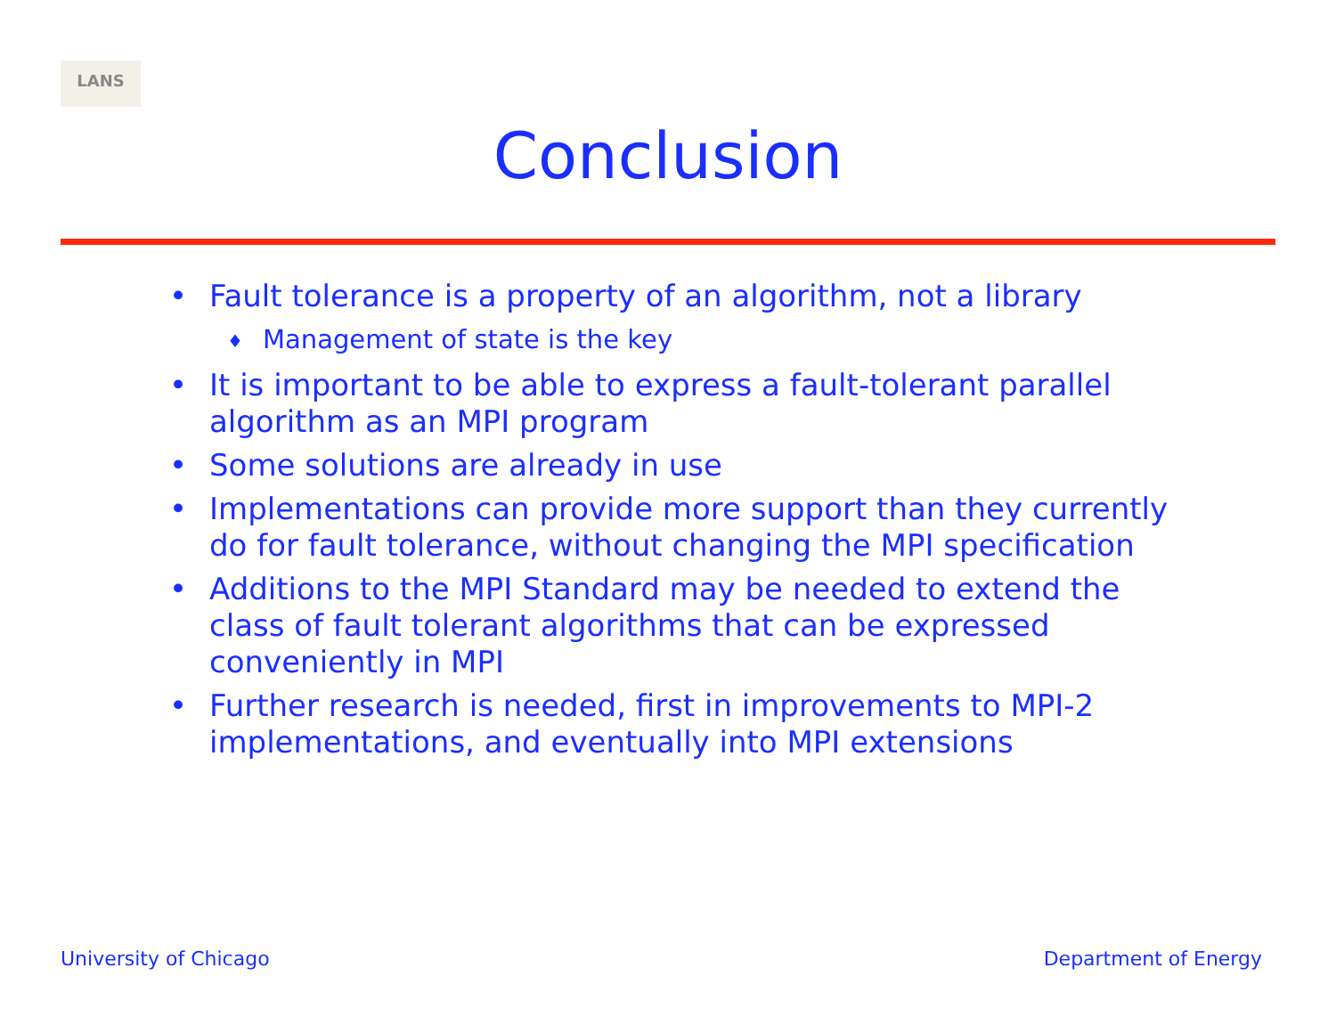LANS
Conclusion
• Fault tolerance is a property of an algorithm, not a library
♦ Management of state is the key
• It is important to be able to express a fault-tolerant parallel algorithm as an MPI program
• Some solutions are already in use
• Implementations can provide more support than they currently do for fault tolerance, without changing the MPI specification
• Additions to the MPI Standard may be needed to extend the class of fault tolerant algorithms that can be expressed conveniently in MPI
• Further research is needed, first in improvements to MPI-2 implementations, and eventually into MPI extensions
University of Chicago Department of Energy